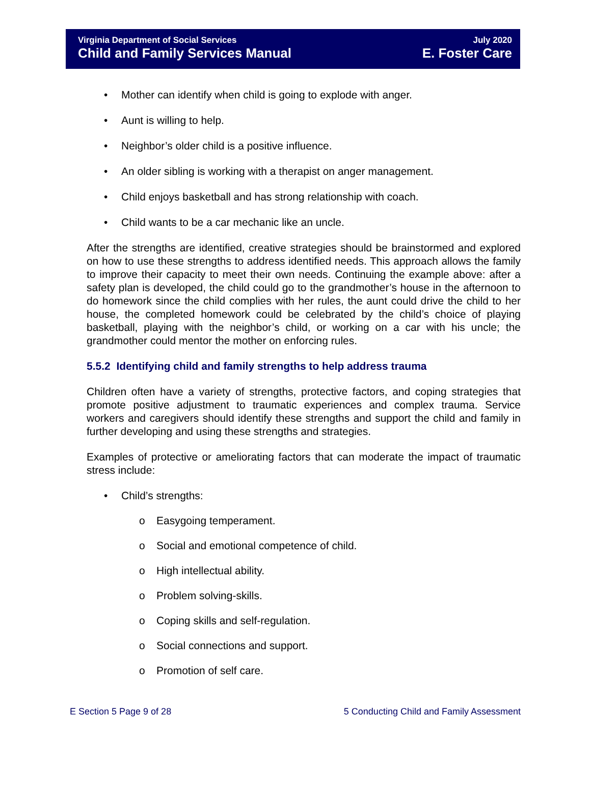Virginia Department of Social Services
Child and Family Services Manual
July 2020
E. Foster Care
• Mother can identify when child is going to explode with anger.
• Aunt is willing to help.
• Neighbor’s older child is a positive influence.
• An older sibling is working with a therapist on anger management.
• Child enjoys basketball and has strong relationship with coach.
• Child wants to be a car mechanic like an uncle.
After the strengths are identified, creative strategies should be brainstormed and explored on how to use these strengths to address identified needs. This approach allows the family to improve their capacity to meet their own needs. Continuing the example above: after a safety plan is developed, the child could go to the grandmother’s house in the afternoon to do homework since the child complies with her rules, the aunt could drive the child to her house, the completed homework could be celebrated by the child’s choice of playing basketball, playing with the neighbor’s child, or working on a car with his uncle; the grandmother could mentor the mother on enforcing rules.
5.5.2 Identifying child and family strengths to help address trauma
Children often have a variety of strengths, protective factors, and coping strategies that promote positive adjustment to traumatic experiences and complex trauma. Service workers and caregivers should identify these strengths and support the child and family in further developing and using these strengths and strategies.
Examples of protective or ameliorating factors that can moderate the impact of traumatic stress include:
• Child’s strengths:
o Easygoing temperament.
o Social and emotional competence of child.
o High intellectual ability.
o Problem solving-skills.
o Coping skills and self-regulation.
o Social connections and support.
o Promotion of self care.
E Section 5 Page 9 of 28 5 Conducting Child and Family Assessment